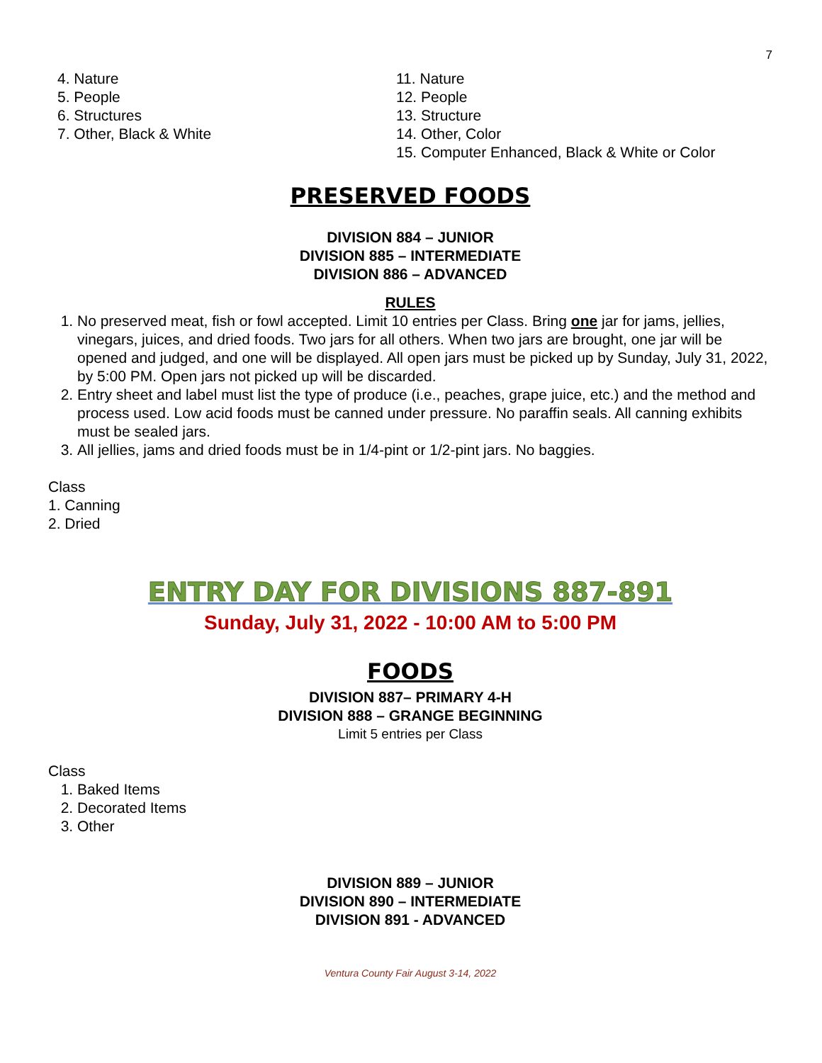7
4. Nature
5. People
6. Structures
7. Other, Black & White
11. Nature
12. People
13. Structure
14. Other, Color
15. Computer Enhanced, Black & White or Color
PRESERVED FOODS
DIVISION 884 – JUNIOR
DIVISION 885 – INTERMEDIATE
DIVISION 886 – ADVANCED
RULES
1. No preserved meat, fish or fowl accepted. Limit 10 entries per Class. Bring one jar for jams, jellies, vinegars, juices, and dried foods. Two jars for all others. When two jars are brought, one jar will be opened and judged, and one will be displayed. All open jars must be picked up by Sunday, July 31, 2022, by 5:00 PM. Open jars not picked up will be discarded.
2. Entry sheet and label must list the type of produce (i.e., peaches, grape juice, etc.) and the method and process used. Low acid foods must be canned under pressure. No paraffin seals. All canning exhibits must be sealed jars.
3. All jellies, jams and dried foods must be in 1/4-pint or 1/2-pint jars. No baggies.
Class
1. Canning
2. Dried
ENTRY DAY FOR DIVISIONS 887-891
Sunday, July 31, 2022 - 10:00 AM to 5:00 PM
FOODS
DIVISION 887– PRIMARY 4-H
DIVISION 888 – GRANGE BEGINNING
Limit 5 entries per Class
Class
1. Baked Items
2. Decorated Items
3. Other
DIVISION 889 – JUNIOR
DIVISION 890 – INTERMEDIATE
DIVISION 891 - ADVANCED
Ventura County Fair August 3-14, 2022